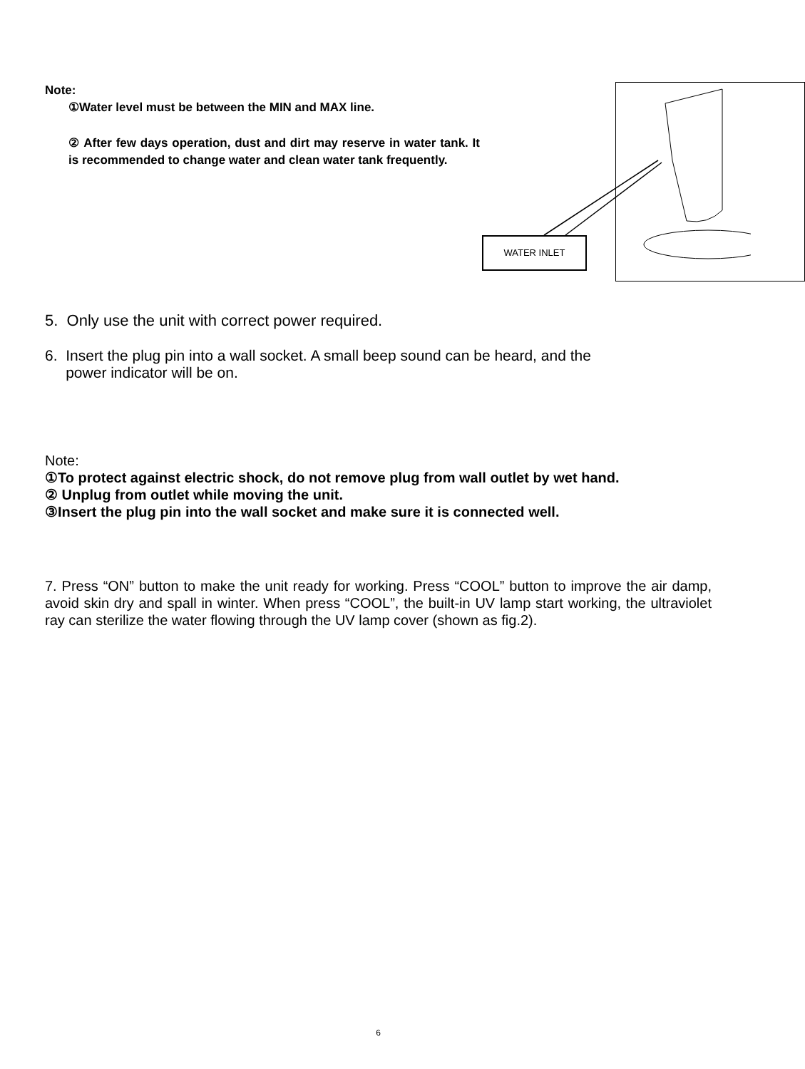Note:
①Water level must be between the MIN and MAX line.
② After few days operation, dust and dirt may reserve in water tank. It is recommended to change water and clean water tank frequently.
WATER INLET
5. Only use the unit with correct power required.
6. Insert the plug pin into a wall socket. A small beep sound can be heard, and the
power indicator will be on.
Note:
①To protect against electric shock, do not remove plug from wall outlet by wet hand.
② Unplug from outlet while moving the unit.
③Insert the plug pin into the wall socket and make sure it is connected well.
7. Press “ON” button to make the unit ready for working. Press “COOL” button to improve the air damp, avoid skin dry and spall in winter. When press “COOL”, the built-in UV lamp start working, the ultraviolet ray can sterilize the water flowing through the UV lamp cover (shown as fig.2).
6